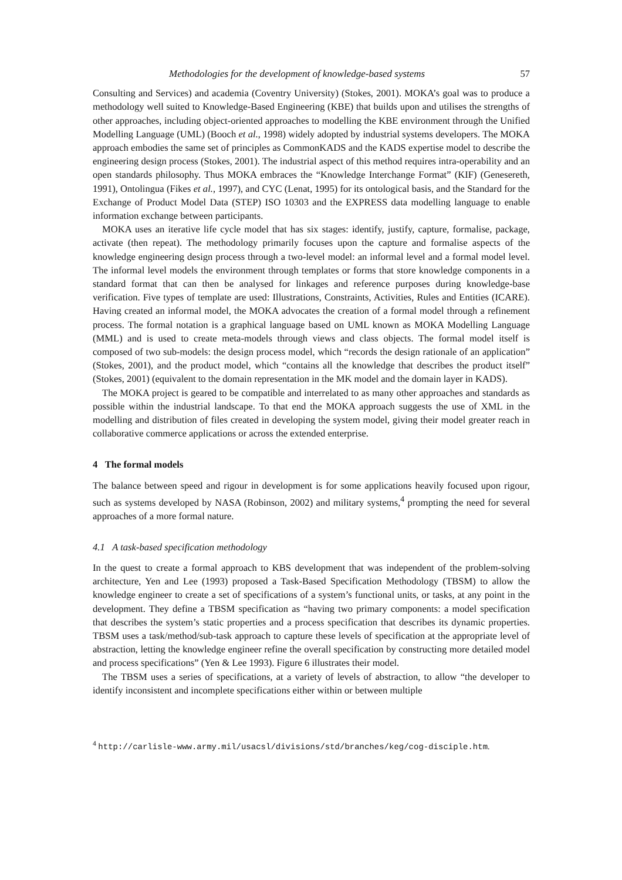Methodologies for the development of knowledge-based systems 57
Consulting and Services) and academia (Coventry University) (Stokes, 2001). MOKA’s goal was to produce a methodology well suited to Knowledge-Based Engineering (KBE) that builds upon and utilises the strengths of other approaches, including object-oriented approaches to modelling the KBE environment through the Unified Modelling Language (UML) (Booch et al., 1998) widely adopted by industrial systems developers. The MOKA approach embodies the same set of principles as CommonKADS and the KADS expertise model to describe the engineering design process (Stokes, 2001). The industrial aspect of this method requires intra-operability and an open standards philosophy. Thus MOKA embraces the “Knowledge Interchange Format” (KIF) (Genesereth, 1991), Ontolingua (Fikes et al., 1997), and CYC (Lenat, 1995) for its ontological basis, and the Standard for the Exchange of Product Model Data (STEP) ISO 10303 and the EXPRESS data modelling language to enable information exchange between participants.
MOKA uses an iterative life cycle model that has six stages: identify, justify, capture, formalise, package, activate (then repeat). The methodology primarily focuses upon the capture and formalise aspects of the knowledge engineering design process through a two-level model: an informal level and a formal model level. The informal level models the environment through templates or forms that store knowledge components in a standard format that can then be analysed for linkages and reference purposes during knowledge-base verification. Five types of template are used: Illustrations, Constraints, Activities, Rules and Entities (ICARE). Having created an informal model, the MOKA advocates the creation of a formal model through a refinement process. The formal notation is a graphical language based on UML known as MOKA Modelling Language (MML) and is used to create meta-models through views and class objects. The formal model itself is composed of two sub-models: the design process model, which “records the design rationale of an application” (Stokes, 2001), and the product model, which “contains all the knowledge that describes the product itself” (Stokes, 2001) (equivalent to the domain representation in the MK model and the domain layer in KADS).
The MOKA project is geared to be compatible and interrelated to as many other approaches and standards as possible within the industrial landscape. To that end the MOKA approach suggests the use of XML in the modelling and distribution of files created in developing the system model, giving their model greater reach in collaborative commerce applications or across the extended enterprise.
4 The formal models
The balance between speed and rigour in development is for some applications heavily focused upon rigour, such as systems developed by NASA (Robinson, 2002) and military systems,<sup>4</sup> prompting the need for several approaches of a more formal nature.
4.1 A task-based specification methodology
In the quest to create a formal approach to KBS development that was independent of the problem-solving architecture, Yen and Lee (1993) proposed a Task-Based Specification Methodology (TBSM) to allow the knowledge engineer to create a set of specifications of a system’s functional units, or tasks, at any point in the development. They define a TBSM specification as “having two primary components: a model specification that describes the system’s static properties and a process specification that describes its dynamic properties. TBSM uses a task/method/sub-task approach to capture these levels of specification at the appropriate level of abstraction, letting the knowledge engineer refine the overall specification by constructing more detailed model and process specifications” (Yen & Lee 1993). Figure 6 illustrates their model.
The TBSM uses a series of specifications, at a variety of levels of abstraction, to allow “the developer to identify inconsistent and incomplete specifications either within or between multiple
<sup>4</sup> http://carlisle-www.army.mil/usacsl/divisions/std/branches/keg/cog-disciple.htm.